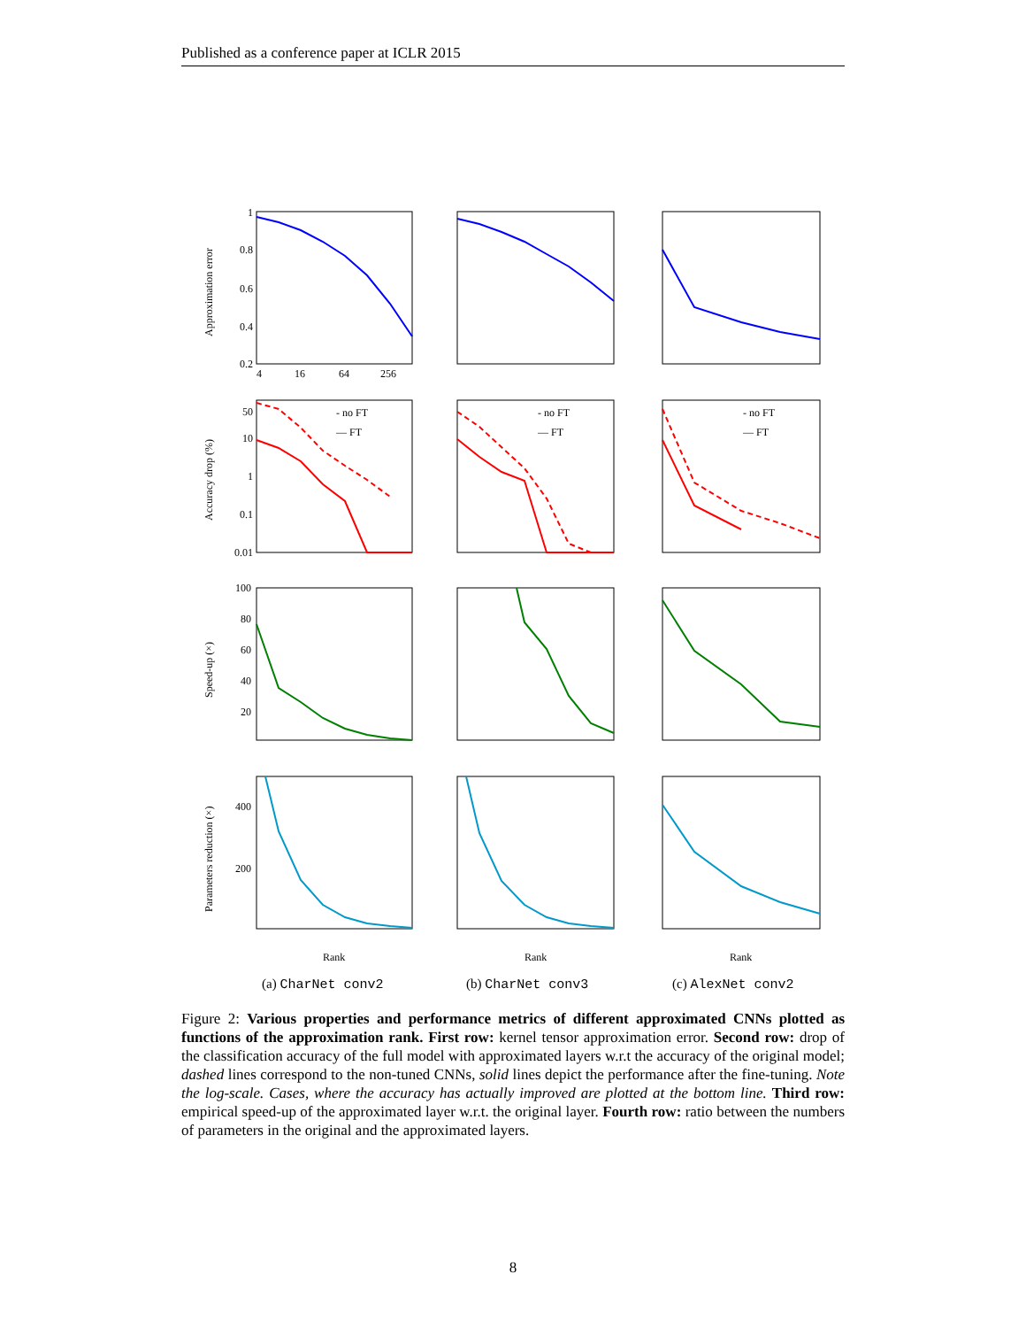Published as a conference paper at ICLR 2015
1
0.8
0.6
0.4
0.2
50
10
1
0.1
0.01
100
80
60
40
20
400
200
4
16
64
256
- no FT
— FT
- no FT
— FT
- no FT
— FT
Rank
Rank
Rank
Approximation error
Accuracy drop (%)
Speed-up (×)
Parameters reduction (×)
(a) CharNet conv2
(b) CharNet conv3
(c) AlexNet conv2
Figure 2: Various properties and performance metrics of different approximated CNNs plotted as functions of the approximation rank. First row: kernel tensor approximation error. Second row: drop of the classification accuracy of the full model with approximated layers w.r.t the accuracy of the original model; dashed lines correspond to the non-tuned CNNs, solid lines depict the performance after the fine-tuning. Note the log-scale. Cases, where the accuracy has actually improved are plotted at the bottom line. Third row: empirical speed-up of the approximated layer w.r.t. the original layer. Fourth row: ratio between the numbers of parameters in the original and the approximated layers.
8